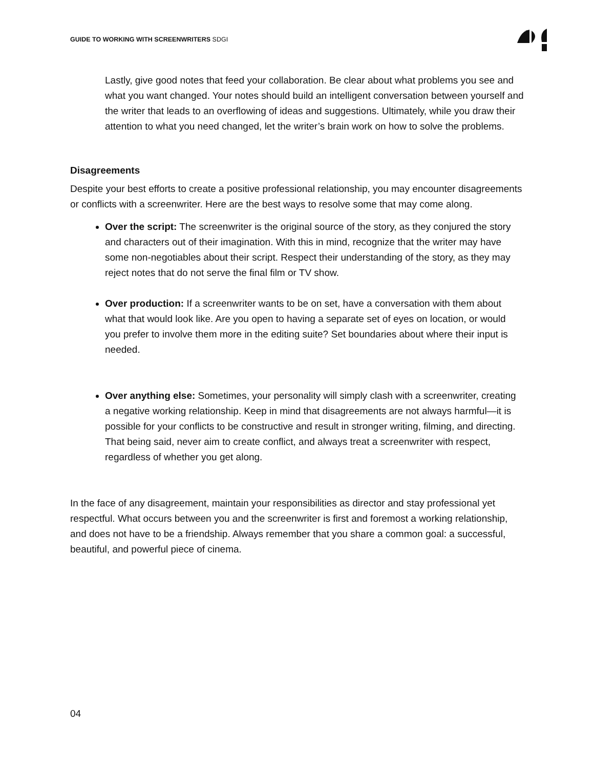GUIDE TO WORKING WITH SCREENWRITERS SDGI
Lastly, give good notes that feed your collaboration. Be clear about what problems you see and what you want changed. Your notes should build an intelligent conversation between yourself and the writer that leads to an overflowing of ideas and suggestions. Ultimately, while you draw their attention to what you need changed, let the writer’s brain work on how to solve the problems.
Disagreements
Despite your best efforts to create a positive professional relationship, you may encounter disagreements or conflicts with a screenwriter. Here are the best ways to resolve some that may come along.
Over the script: The screenwriter is the original source of the story, as they conjured the story and characters out of their imagination. With this in mind, recognize that the writer may have some non-negotiables about their script. Respect their understanding of the story, as they may reject notes that do not serve the final film or TV show.
Over production: If a screenwriter wants to be on set, have a conversation with them about what that would look like. Are you open to having a separate set of eyes on location, or would you prefer to involve them more in the editing suite? Set boundaries about where their input is needed.
Over anything else: Sometimes, your personality will simply clash with a screenwriter, creating a negative working relationship. Keep in mind that disagreements are not always harmful—it is possible for your conflicts to be constructive and result in stronger writing, filming, and directing. That being said, never aim to create conflict, and always treat a screenwriter with respect, regardless of whether you get along.
In the face of any disagreement, maintain your responsibilities as director and stay professional yet respectful. What occurs between you and the screenwriter is first and foremost a working relationship, and does not have to be a friendship. Always remember that you share a common goal: a successful, beautiful, and powerful piece of cinema.
04